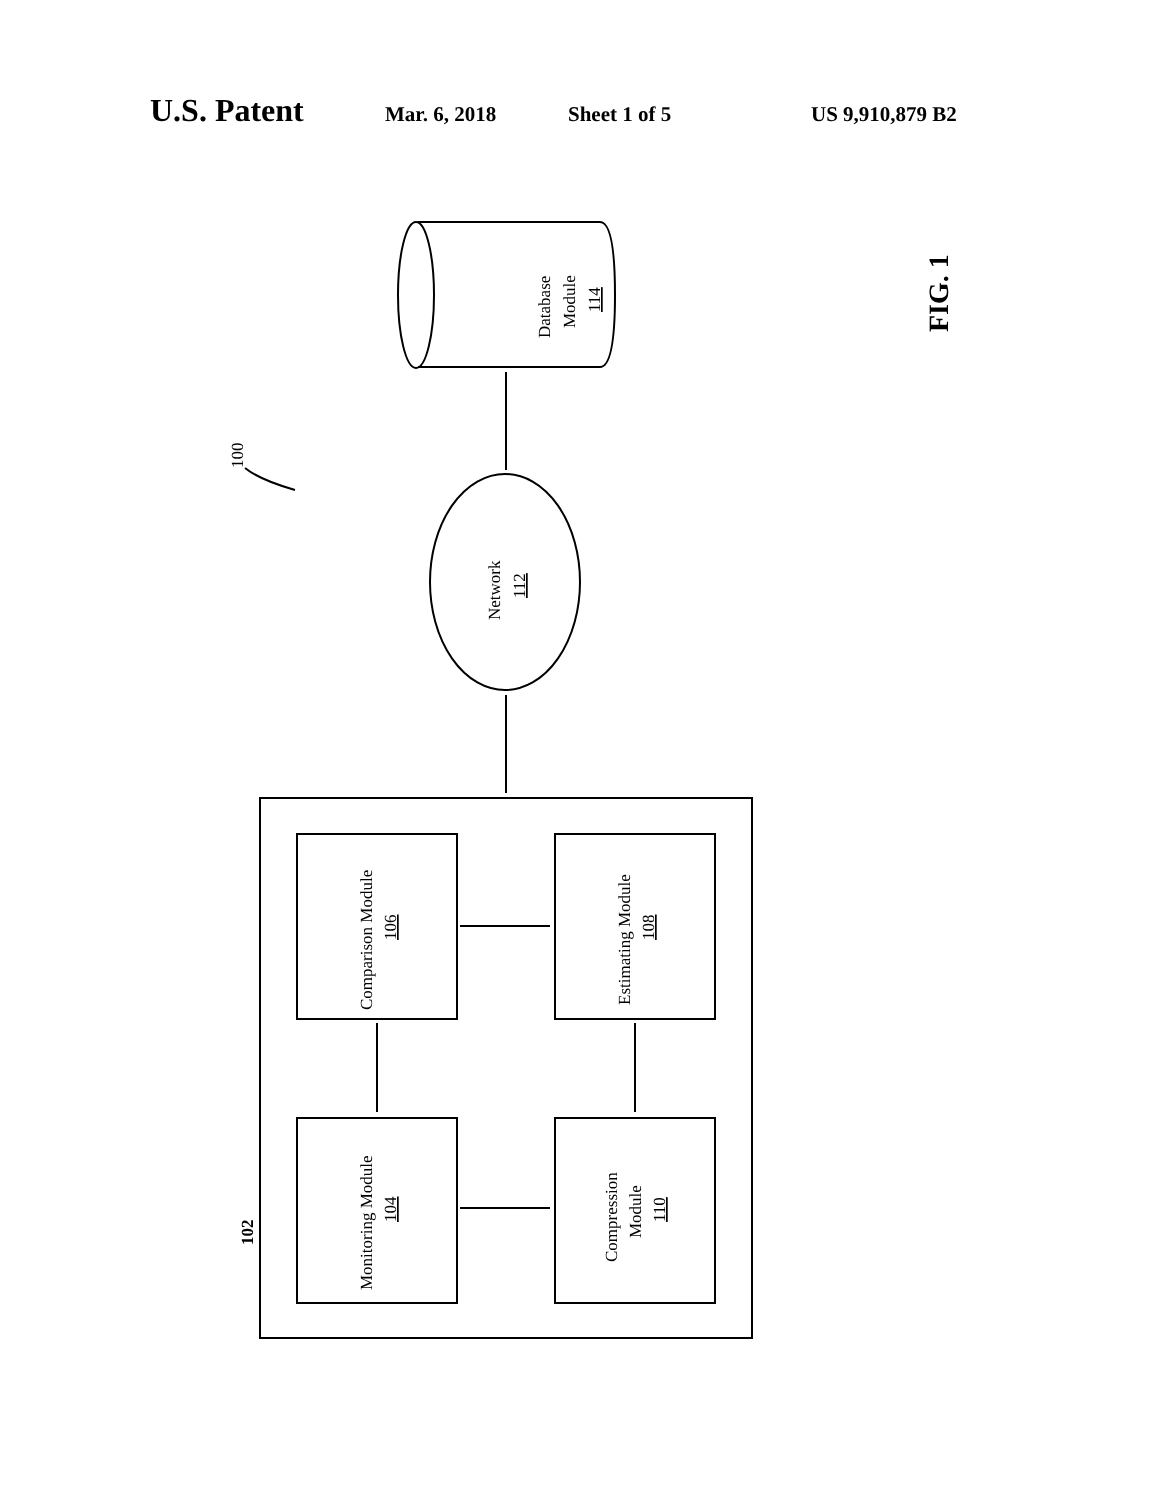U.S. Patent Mar. 6, 2018 Sheet 1 of 5 US 9,910,879 B2
Database
Module
114
Network
112
Comparison Module
106
Estimating Module
108
Monitoring Module
104
Compression
Module
110
100
102
FIG. 1